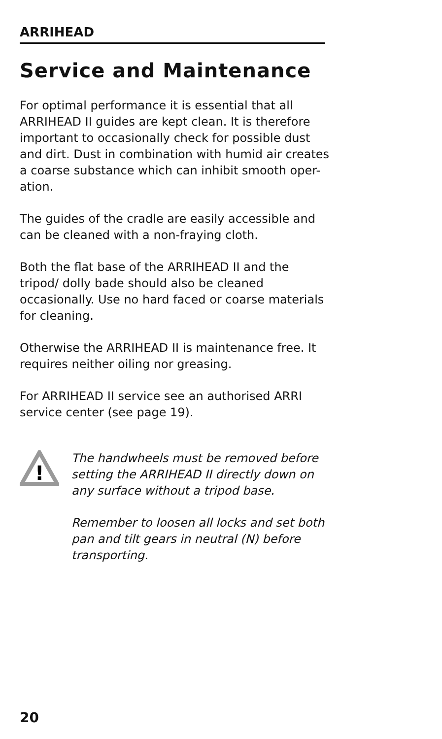ARRIHEAD
Service and Maintenance
For optimal performance it is essential that all ARRIHEAD II guides are kept clean. It is therefore important to occasionally check for possible dust and dirt. Dust in combination with humid air creates a coarse substance which can inhibit smooth oper-ation.
The guides of the cradle are easily accessible and can be cleaned with a non-fraying cloth.
Both the flat base of the ARRIHEAD II and the tripod/ dolly bade should also be cleaned occasionally. Use no hard faced or coarse materials for cleaning.
Otherwise the ARRIHEAD II is maintenance free. It requires neither oiling nor greasing.
For ARRIHEAD II service see an authorised ARRI service center (see page 19).
!
The handwheels must be removed before setting the ARRIHEAD II directly down on any surface without a tripod base.
Remember to loosen all locks and set both pan and tilt gears in neutral (N) before transporting.
20